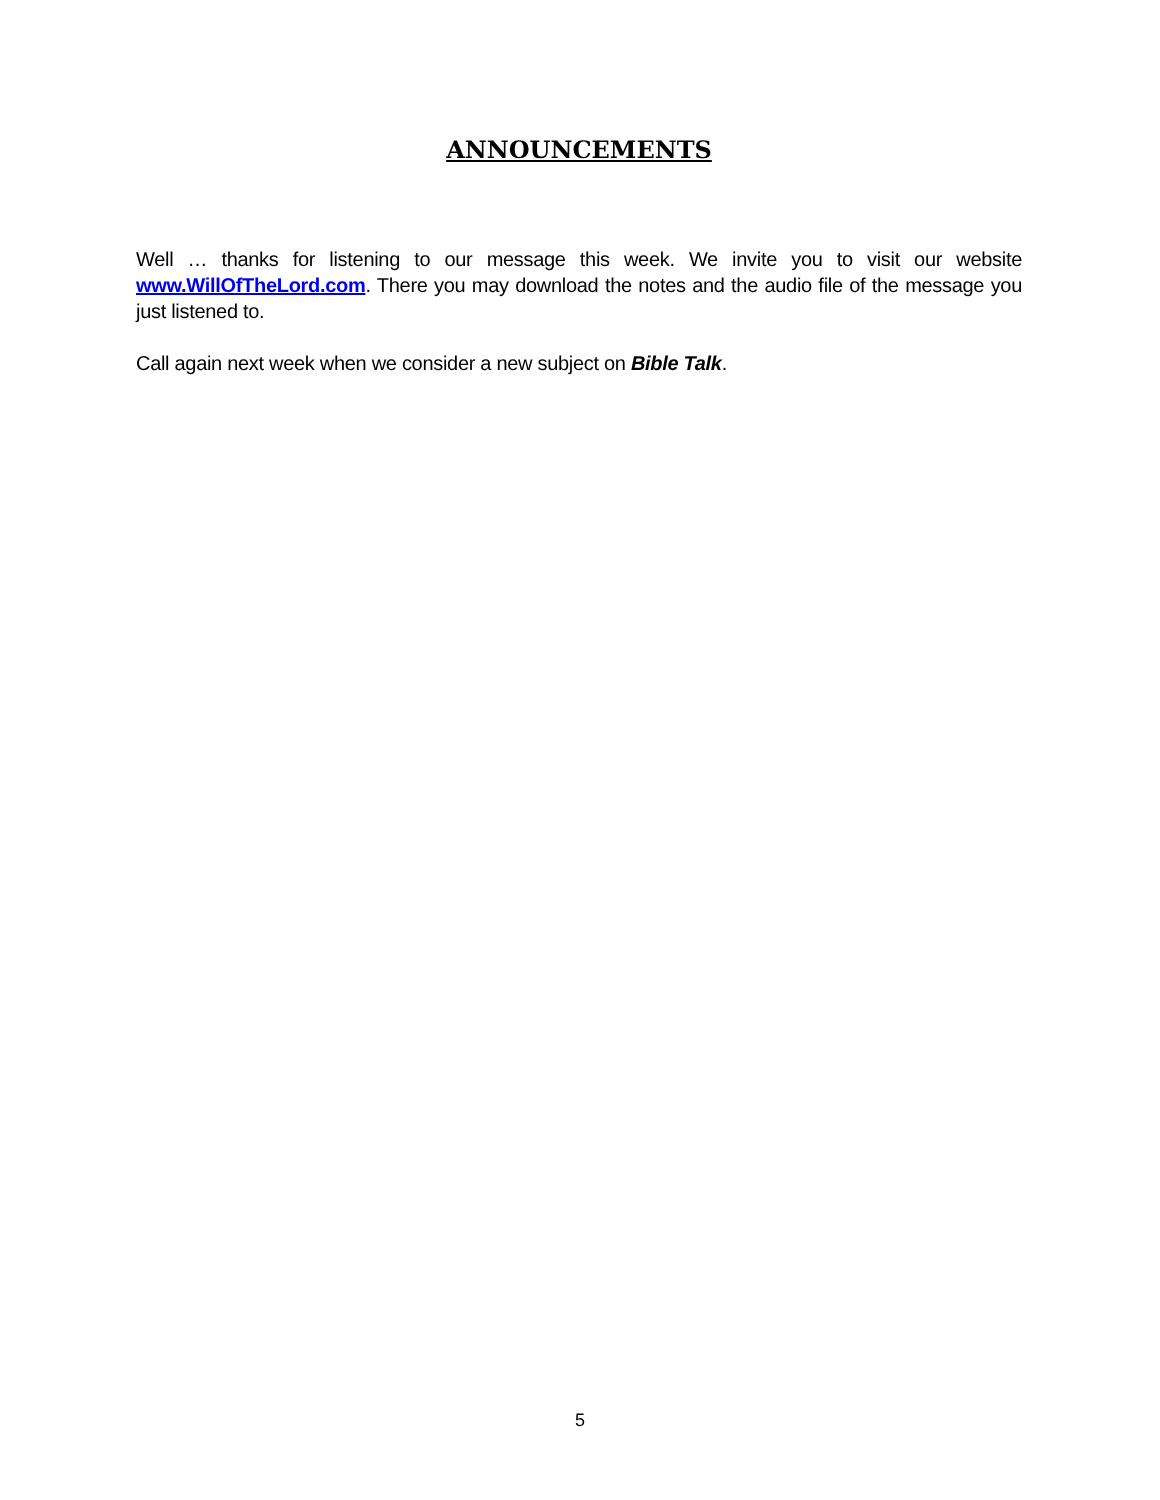ANNOUNCEMENTS
Well … thanks for listening to our message this week. We invite you to visit our website www.WillOfTheLord.com. There you may download the notes and the audio file of the message you just listened to.
Call again next week when we consider a new subject on Bible Talk.
5